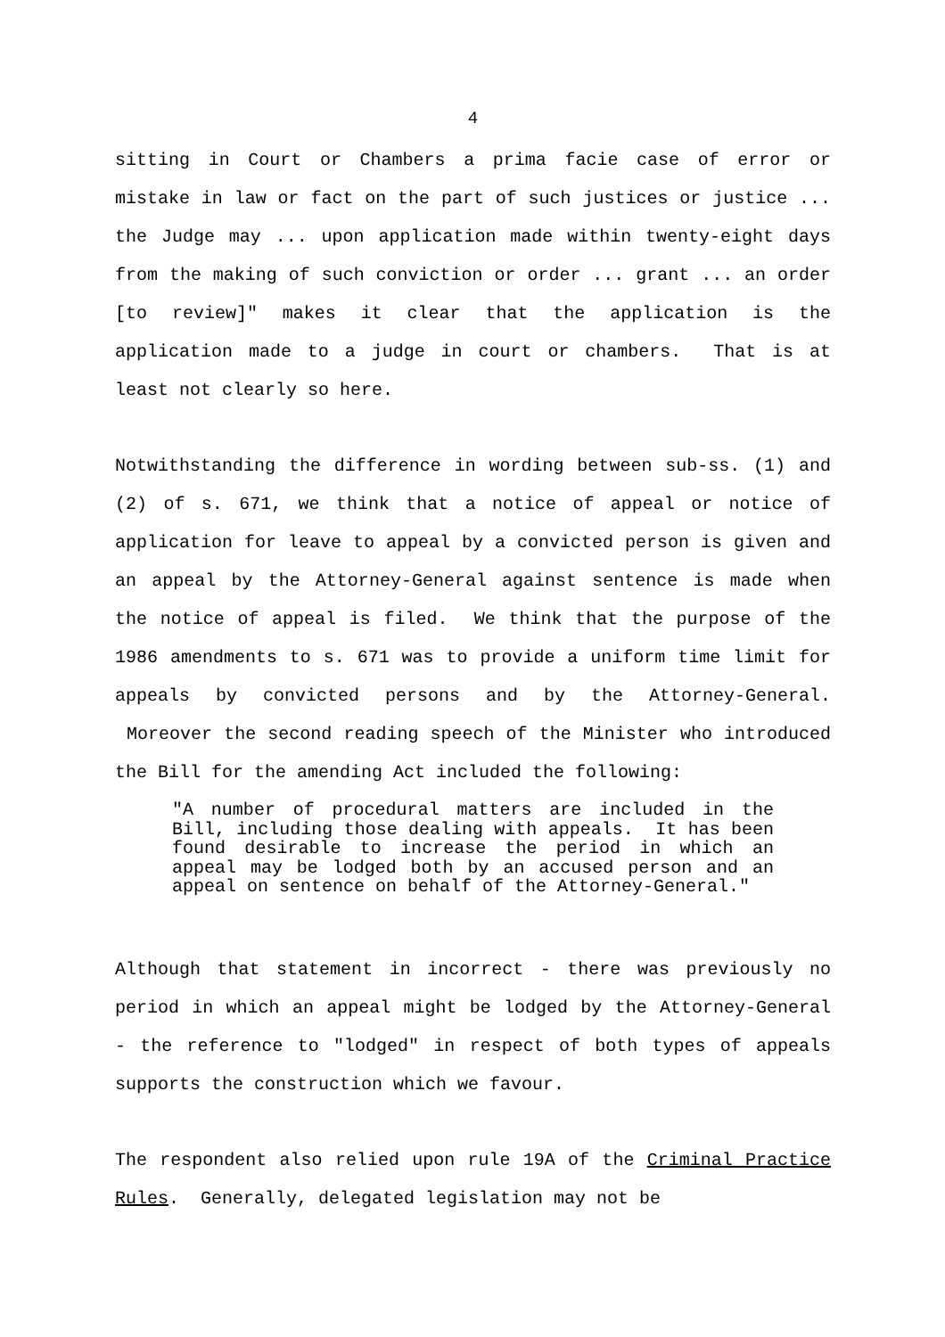4
sitting in Court or Chambers a prima facie case of error or mistake in law or fact on the part of such justices or justice ... the Judge may ... upon application made within twenty-eight days from the making of such conviction or order ... grant ... an order [to review]" makes it clear that the application is the application made to a judge in court or chambers. That is at least not clearly so here.
Notwithstanding the difference in wording between sub-ss. (1) and (2) of s. 671, we think that a notice of appeal or notice of application for leave to appeal by a convicted person is given and an appeal by the Attorney-General against sentence is made when the notice of appeal is filed. We think that the purpose of the 1986 amendments to s. 671 was to provide a uniform time limit for appeals by convicted persons and by the Attorney-General. Moreover the second reading speech of the Minister who introduced the Bill for the amending Act included the following:
"A number of procedural matters are included in the Bill, including those dealing with appeals. It has been found desirable to increase the period in which an appeal may be lodged both by an accused person and an appeal on sentence on behalf of the Attorney-General."
Although that statement in incorrect - there was previously no period in which an appeal might be lodged by the Attorney-General - the reference to "lodged" in respect of both types of appeals supports the construction which we favour.
The respondent also relied upon rule 19A of the Criminal Practice Rules. Generally, delegated legislation may not be